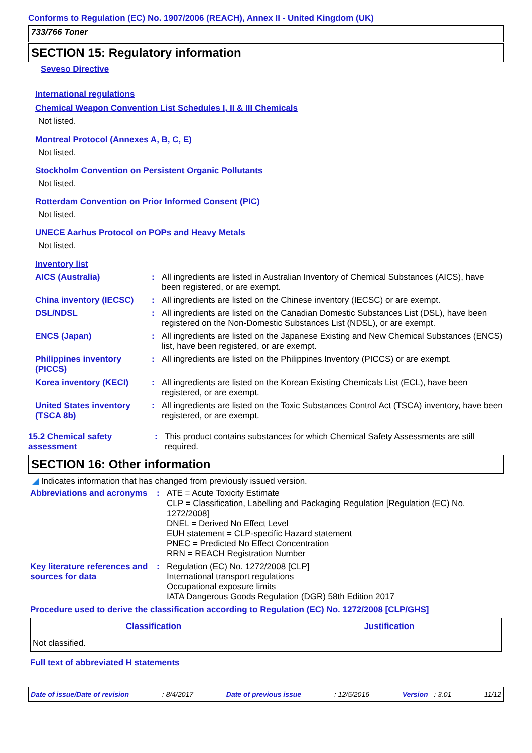Conforms to Regulation (EC) No. 1907/2006 (REACH), Annex II - United Kingdom (UK)
733/766 Toner
SECTION 15: Regulatory information
Seveso Directive
International regulations
Chemical Weapon Convention List Schedules I, II & III Chemicals
Not listed.
Montreal Protocol (Annexes A, B, C, E)
Not listed.
Stockholm Convention on Persistent Organic Pollutants
Not listed.
Rotterdam Convention on Prior Informed Consent (PIC)
Not listed.
UNECE Aarhus Protocol on POPs and Heavy Metals
Not listed.
Inventory list
AICS (Australia) : All ingredients are listed in Australian Inventory of Chemical Substances (AICS), have been registered, or are exempt.
China inventory (IECSC)
: All ingredients are listed on the Chinese inventory (IECSC) or are exempt.
DSL/NDSL : All ingredients are listed on the Canadian Domestic Substances List (DSL), have been registered on the Non-Domestic Substances List (NDSL), or are exempt.
ENCS (Japan) : All ingredients are listed on the Japanese Existing and New Chemical Substances (ENCS) list, have been registered, or are exempt.
Philippines inventory (PICCS)
: All ingredients are listed on the Philippines Inventory (PICCS) or are exempt.
Korea inventory (KECI) : All ingredients are listed on the Korean Existing Chemicals List (ECL), have been registered, or are exempt.
United States inventory (TSCA 8b)
: All ingredients are listed on the Toxic Substances Control Act (TSCA) inventory, have been registered, or are exempt.
15.2 Chemical safety assessment
: This product contains substances for which Chemical Safety Assessments are still required.
SECTION 16: Other information
◢ Indicates information that has changed from previously issued version.
Abbreviations and acronyms
: ATE = Acute Toxicity Estimate
CLP = Classification, Labelling and Packaging Regulation [Regulation (EC) No. 1272/2008]
DNEL = Derived No Effect Level
EUH statement = CLP-specific Hazard statement
PNEC = Predicted No Effect Concentration
RRN = REACH Registration Number
Key literature references and sources for data
: Regulation (EC) No. 1272/2008 [CLP]
International transport regulations
Occupational exposure limits
IATA Dangerous Goods Regulation (DGR) 58th Edition 2017
Procedure used to derive the classification according to Regulation (EC) No. 1272/2008 [CLP/GHS]
| Classification | Justification |
| --- | --- |
| Not classified. | |
Full text of abbreviated H statements
Date of issue/Date of revision: 8/4/2017 Date of previous issue: 12/5/2016 Version : 3.01 11/12